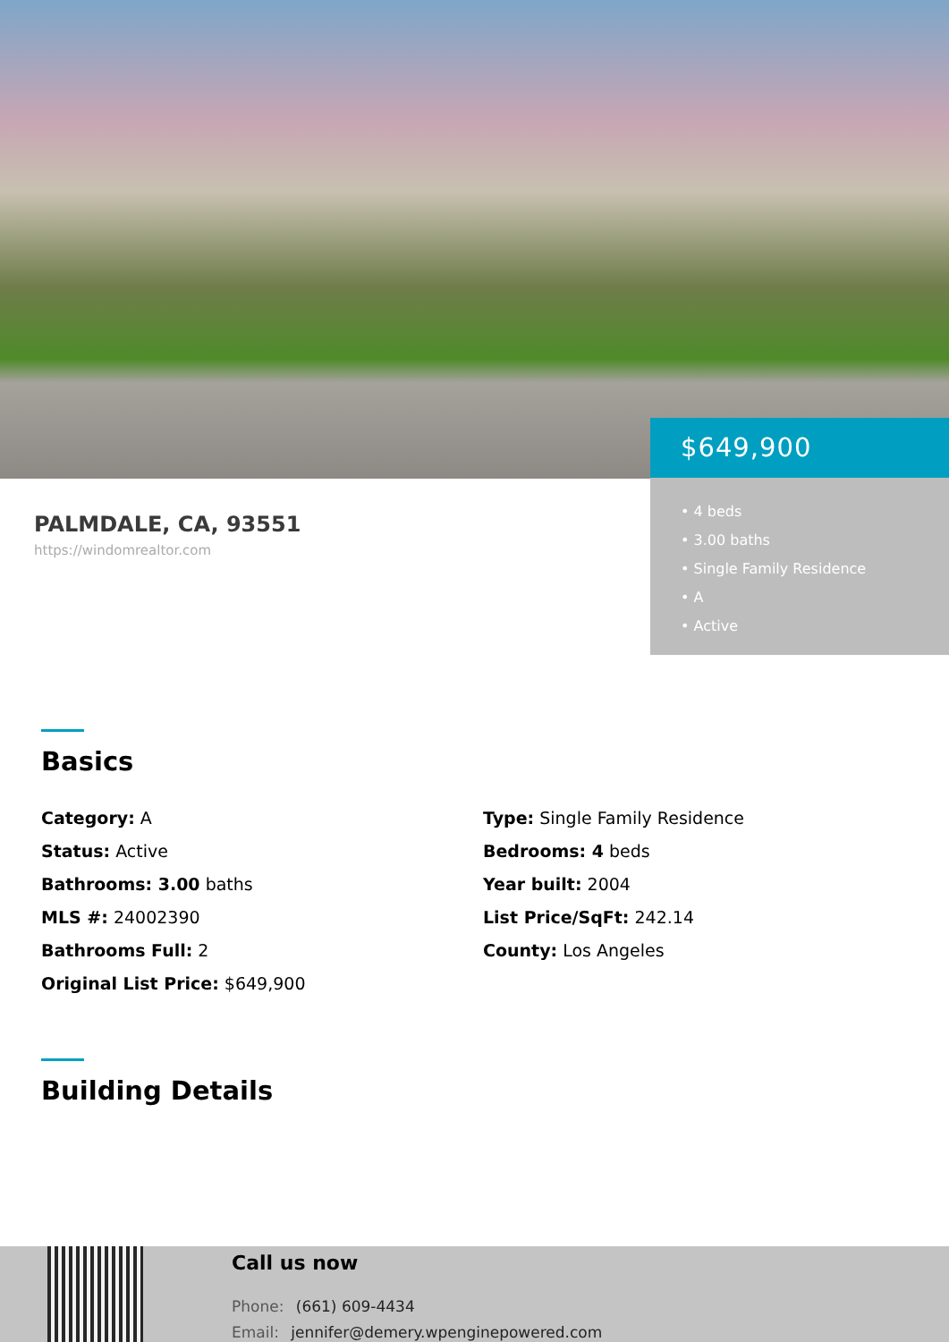$649,900
• 4 beds
• 3.00 baths
• Single Family Residence
• A
• Active
PALMDALE, CA, 93551
https://windomrealtor.com
Basics
Category: A
Status: Active
Bathrooms: 3.00 baths
MLS #: 24002390
Bathrooms Full: 2
Original List Price: $649,900
Type: Single Family Residence
Bedrooms: 4 beds
Year built: 2004
List Price/SqFt: 242.14
County: Los Angeles
Building Details
Call us now
Phone: (661) 609-4434
Email: jennifer@demery.wpenginepowered.com